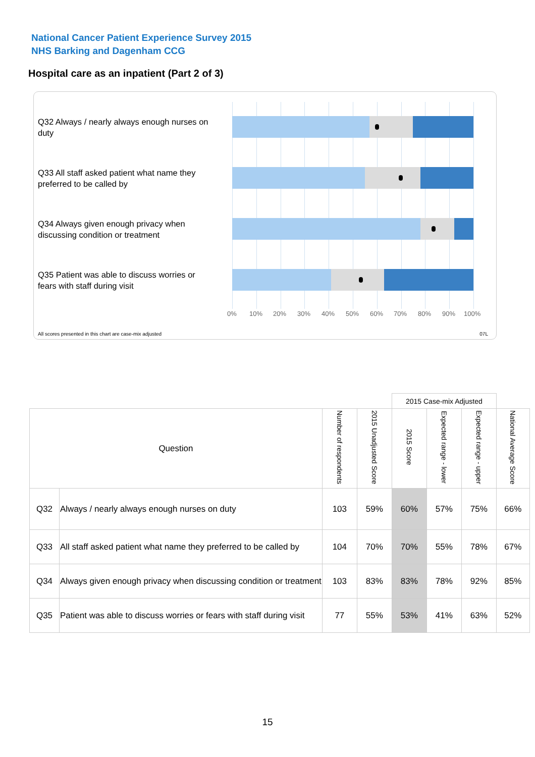National Cancer Patient Experience Survey 2015
NHS Barking and Dagenham CCG
Hospital care as an inpatient (Part 2 of 3)
Q32 Always / nearly always enough nurses on duty
Q33 All staff asked patient what name they preferred to be called by
Q34 Always given enough privacy when discussing condition or treatment
Q35 Patient was able to discuss worries or fears with staff during visit
0% 10% 20% 30% 40% 50% 60% 70% 80% 90% 100%
All scores presented in this chart are case-mix adjusted
07L
| | | | | 2015 Case-mix Adjusted | | | |
| Question | | Number of respondents | 2015 Unadjusted Score | 2015 Score | Expected range - lower | Expected range - upper | National Average Score |
| Q32 | Always / nearly always enough nurses on duty | 103 | 59% | 60% | 57% | 75% | 66% |
| Q33 | All staff asked patient what name they preferred to be called by | 104 | 70% | 70% | 55% | 78% | 67% |
| Q34 | Always given enough privacy when discussing condition or treatment | 103 | 83% | 83% | 78% | 92% | 85% |
| Q35 | Patient was able to discuss worries or fears with staff during visit | 77 | 55% | 53% | 41% | 63% | 52% |
15